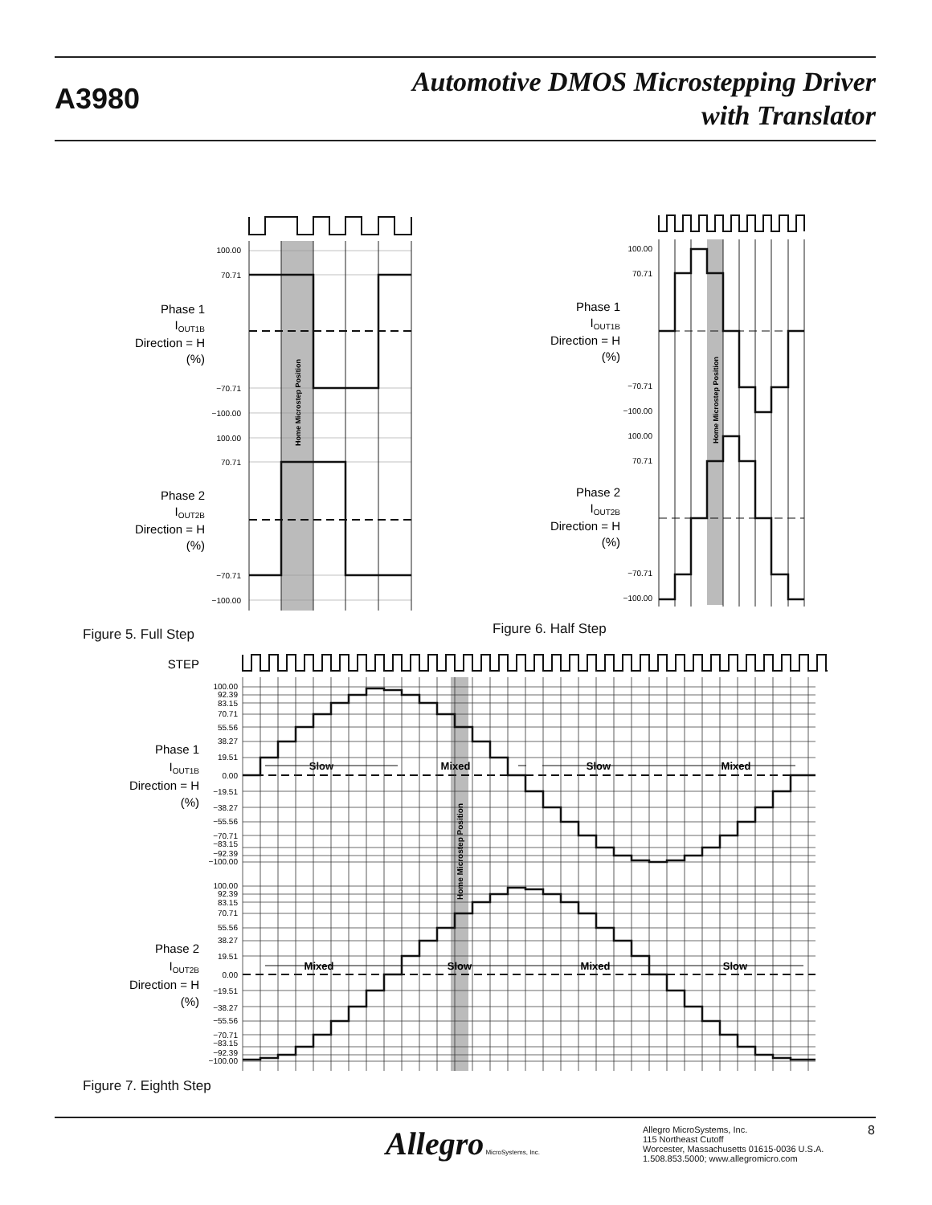A3980
Automotive DMOS Microstepping Driver
with Translator
100.00
70.71
−70.71
−100.00
100.00
70.71
−70.71
−100.00
Phase 1
IOUT1B
Direction = H
(%)
Phase 2
IOUT2B
Direction = H
(%)
Home Microstep Position
100.00
70.71
−70.71
−100.00
100.00
70.71
−70.71
−100.00
Phase 1
IOUT1B
Direction = H
(%)
Phase 2
IOUT2B
Direction = H
(%)
Home Microstep Position
Figure 5. Full Step Figure 6. Half Step
Slow
Mixed
Slow
Mixed
Mixed
Slow
Mixed
Slow
100.00
92.39
83.15
70.71
55.56
38.27
19.51
0.00
−19.51
−38.27
−55.56
−70.71
−83.15
−92.39
−100.00
100.00
92.39
83.15
70.71
55.56
38.27
19.51
0.00
−19.51
−38.27
−55.56
−70.71
−83.15
−92.39
−100.00
STEP
Phase 1
IOUT1B
Direction = H
(%)
Phase 2
IOUT2B
Direction = H
(%)
Home Microstep Position
Figure 7. Eighth Step
Allegro MicroSystems, Inc.
Allegro MicroSystems, Inc.
115 Northeast Cutoff
Worcester, Massachusetts 01615-0036 U.S.A.
1.508.853.5000; www.allegromicro.com
8